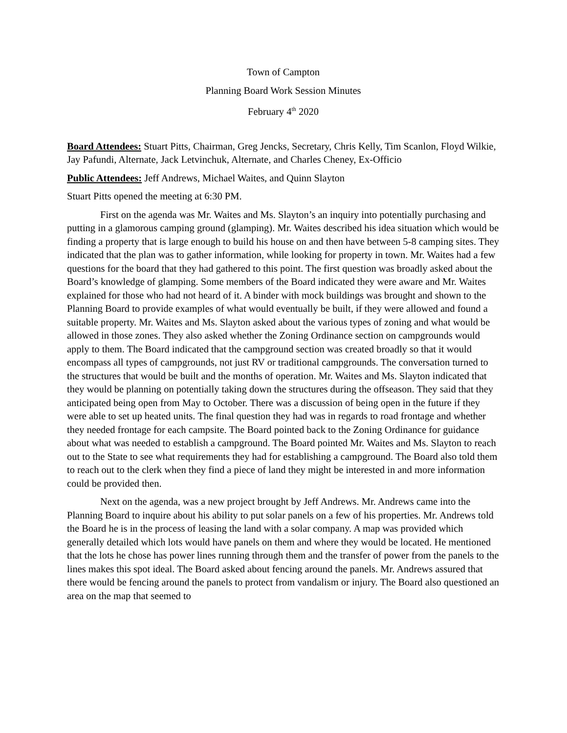Town of Campton
Planning Board Work Session Minutes
February 4<sup>th</sup> 2020
Board Attendees: Stuart Pitts, Chairman, Greg Jencks, Secretary, Chris Kelly, Tim Scanlon, Floyd Wilkie, Jay Pafundi, Alternate, Jack Letvinchuk, Alternate, and Charles Cheney, Ex-Officio
Public Attendees: Jeff Andrews, Michael Waites, and Quinn Slayton
Stuart Pitts opened the meeting at 6:30 PM.
First on the agenda was Mr. Waites and Ms. Slayton’s an inquiry into potentially purchasing and putting in a glamorous camping ground (glamping). Mr. Waites described his idea situation which would be finding a property that is large enough to build his house on and then have between 5-8 camping sites. They indicated that the plan was to gather information, while looking for property in town. Mr. Waites had a few questions for the board that they had gathered to this point. The first question was broadly asked about the Board’s knowledge of glamping. Some members of the Board indicated they were aware and Mr. Waites explained for those who had not heard of it. A binder with mock buildings was brought and shown to the Planning Board to provide examples of what would eventually be built, if they were allowed and found a suitable property. Mr. Waites and Ms. Slayton asked about the various types of zoning and what would be allowed in those zones. They also asked whether the Zoning Ordinance section on campgrounds would apply to them. The Board indicated that the campground section was created broadly so that it would encompass all types of campgrounds, not just RV or traditional campgrounds. The conversation turned to the structures that would be built and the months of operation. Mr. Waites and Ms. Slayton indicated that they would be planning on potentially taking down the structures during the offseason. They said that they anticipated being open from May to October. There was a discussion of being open in the future if they were able to set up heated units. The final question they had was in regards to road frontage and whether they needed frontage for each campsite. The Board pointed back to the Zoning Ordinance for guidance about what was needed to establish a campground. The Board pointed Mr. Waites and Ms. Slayton to reach out to the State to see what requirements they had for establishing a campground. The Board also told them to reach out to the clerk when they find a piece of land they might be interested in and more information could be provided then.
Next on the agenda, was a new project brought by Jeff Andrews. Mr. Andrews came into the Planning Board to inquire about his ability to put solar panels on a few of his properties. Mr. Andrews told the Board he is in the process of leasing the land with a solar company. A map was provided which generally detailed which lots would have panels on them and where they would be located. He mentioned that the lots he chose has power lines running through them and the transfer of power from the panels to the lines makes this spot ideal. The Board asked about fencing around the panels. Mr. Andrews assured that there would be fencing around the panels to protect from vandalism or injury. The Board also questioned an area on the map that seemed to